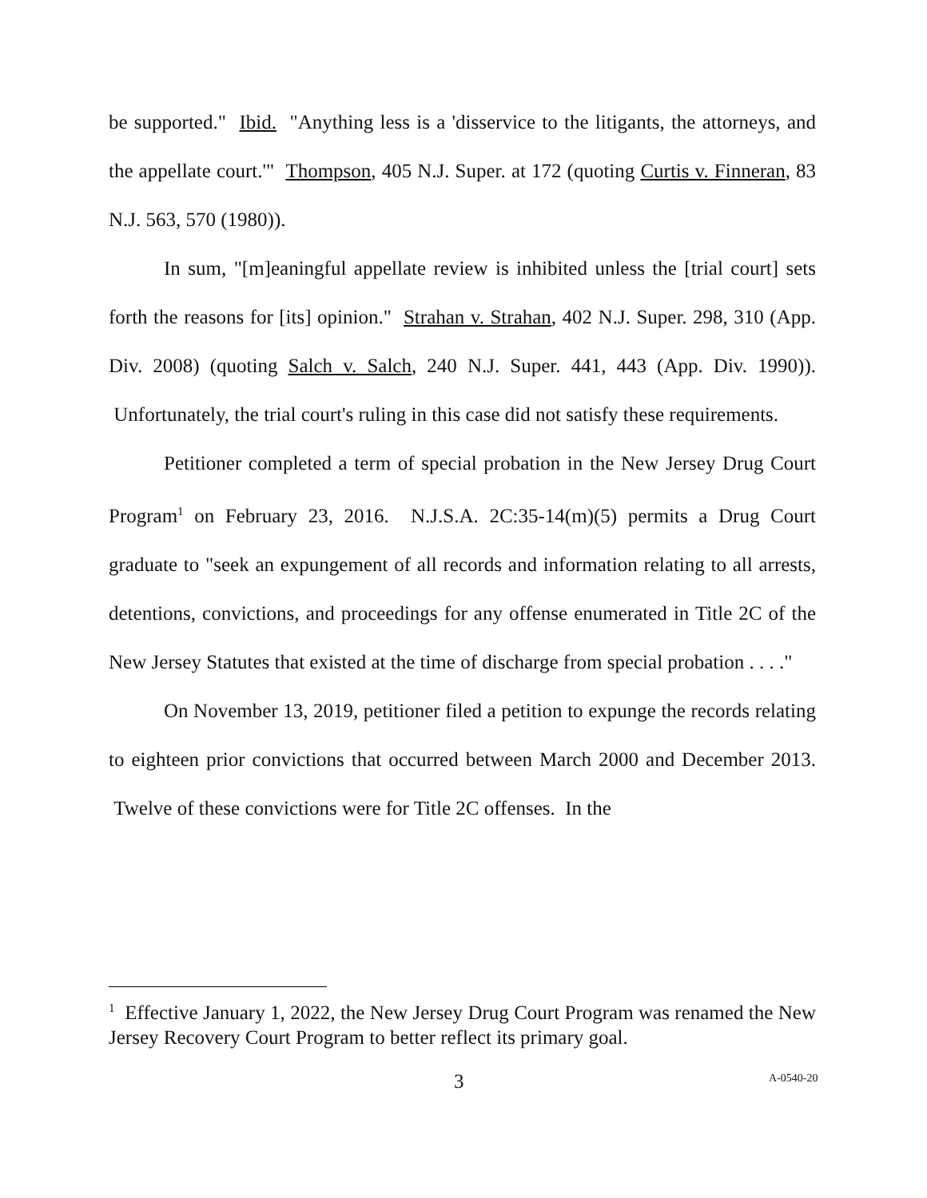be supported." Ibid. "Anything less is a 'disservice to the litigants, the attorneys, and the appellate court.'" Thompson, 405 N.J. Super. at 172 (quoting Curtis v. Finneran, 83 N.J. 563, 570 (1980)).
In sum, "[m]eaningful appellate review is inhibited unless the [trial court] sets forth the reasons for [its] opinion." Strahan v. Strahan, 402 N.J. Super. 298, 310 (App. Div. 2008) (quoting Salch v. Salch, 240 N.J. Super. 441, 443 (App. Div. 1990)). Unfortunately, the trial court's ruling in this case did not satisfy these requirements.
Petitioner completed a term of special probation in the New Jersey Drug Court Program<sup>1</sup> on February 23, 2016. N.J.S.A. 2C:35-14(m)(5) permits a Drug Court graduate to "seek an expungement of all records and information relating to all arrests, detentions, convictions, and proceedings for any offense enumerated in Title 2C of the New Jersey Statutes that existed at the time of discharge from special probation . . . ."
On November 13, 2019, petitioner filed a petition to expunge the records relating to eighteen prior convictions that occurred between March 2000 and December 2013. Twelve of these convictions were for Title 2C offenses. In the
<sup>1</sup> Effective January 1, 2022, the New Jersey Drug Court Program was renamed the New Jersey Recovery Court Program to better reflect its primary goal.
3 A-0540-20